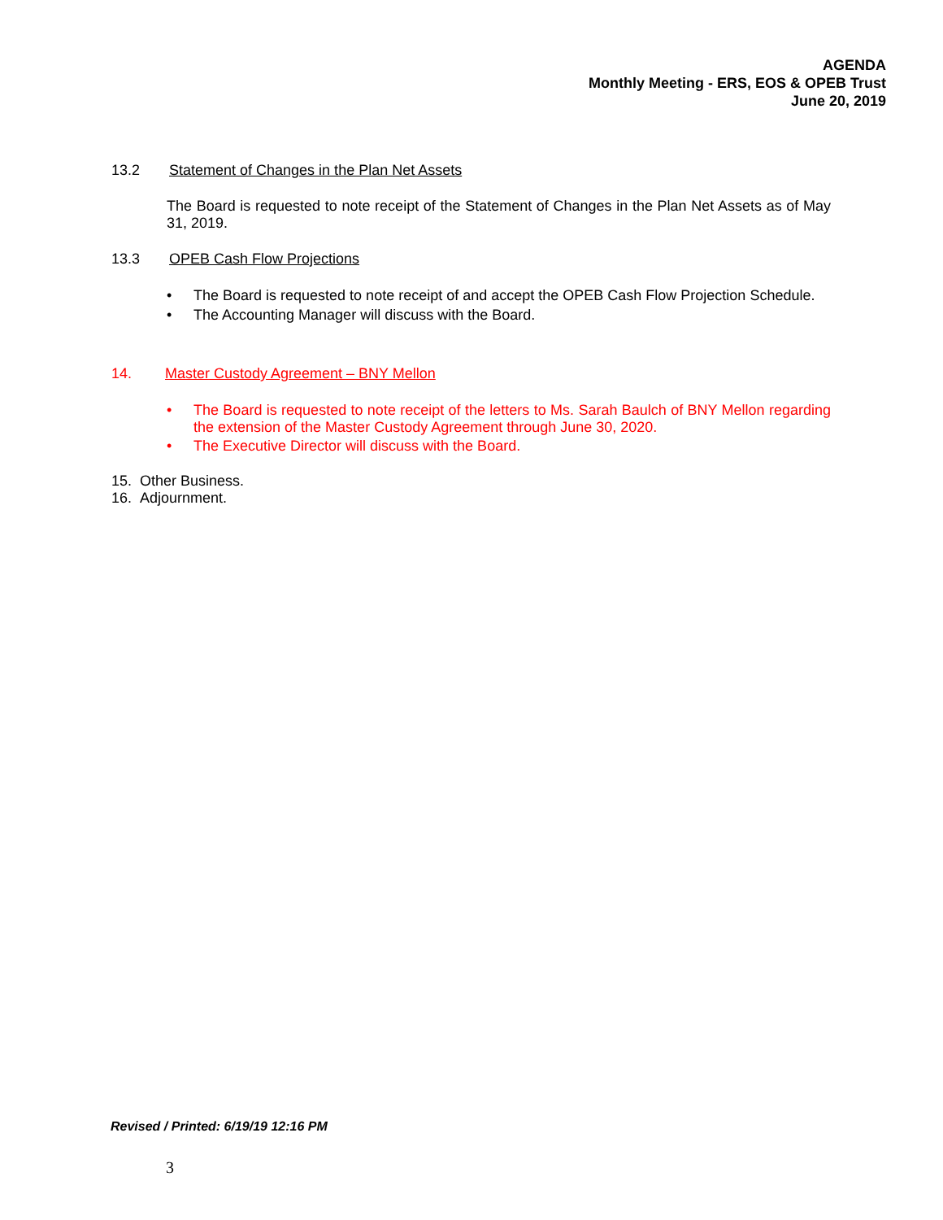AGENDA
Monthly Meeting - ERS, EOS & OPEB Trust
June 20, 2019
13.2 Statement of Changes in the Plan Net Assets
The Board is requested to note receipt of the Statement of Changes in the Plan Net Assets as of May 31, 2019.
13.3 OPEB Cash Flow Projections
• The Board is requested to note receipt of and accept the OPEB Cash Flow Projection Schedule.
• The Accounting Manager will discuss with the Board.
14. Master Custody Agreement – BNY Mellon
• The Board is requested to note receipt of the letters to Ms. Sarah Baulch of BNY Mellon regarding the extension of the Master Custody Agreement through June 30, 2020.
• The Executive Director will discuss with the Board.
15. Other Business.
16. Adjournment.
Revised / Printed: 6/19/19 12:16 PM
3